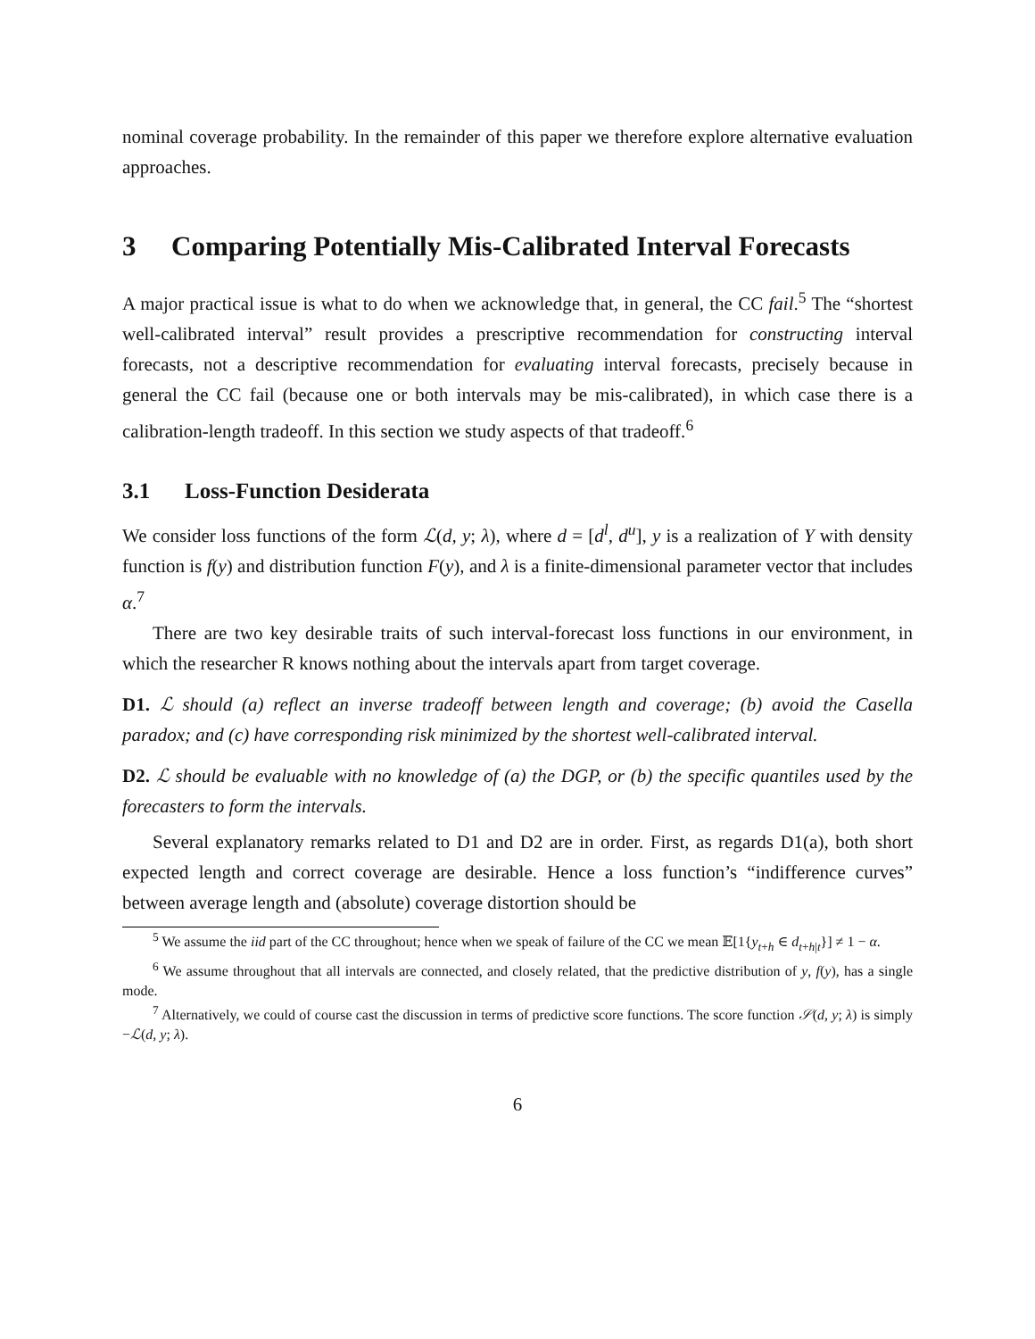nominal coverage probability. In the remainder of this paper we therefore explore alternative evaluation approaches.
3 Comparing Potentially Mis-Calibrated Interval Forecasts
A major practical issue is what to do when we acknowledge that, in general, the CC fail.<sup>5</sup> The “shortest well-calibrated interval” result provides a prescriptive recommendation for constructing interval forecasts, not a descriptive recommendation for evaluating interval forecasts, precisely because in general the CC fail (because one or both intervals may be mis-calibrated), in which case there is a calibration-length tradeoff. In this section we study aspects of that tradeoff.<sup>6</sup>
3.1 Loss-Function Desiderata
We consider loss functions of the form ℒ(d, y; λ), where d = [d<sup>l</sup>, d<sup>u</sup>], y is a realization of Y with density function is f(y) and distribution function F(y), and λ is a finite-dimensional parameter vector that includes α.<sup>7</sup>
There are two key desirable traits of such interval-forecast loss functions in our environment, in which the researcher R knows nothing about the intervals apart from target coverage.
D1. ℒ should (a) reflect an inverse tradeoff between length and coverage; (b) avoid the Casella paradox; and (c) have corresponding risk minimized by the shortest well-calibrated interval.
D2. ℒ should be evaluable with no knowledge of (a) the DGP, or (b) the specific quantiles used by the forecasters to form the intervals.
Several explanatory remarks related to D1 and D2 are in order. First, as regards D1(a), both short expected length and correct coverage are desirable. Hence a loss function’s “indifference curves” between average length and (absolute) coverage distortion should be
<sup>5</sup> We assume the iid part of the CC throughout; hence when we speak of failure of the CC we mean 𝔼[1{y<sub>t+h</sub> ∈ d<sub>t+h|t</sub>}] ≠ 1 − α.
<sup>6</sup> We assume throughout that all intervals are connected, and closely related, that the predictive distribution of y, f(y), has a single mode.
<sup>7</sup> Alternatively, we could of course cast the discussion in terms of predictive score functions. The score function 𝒮(d, y; λ) is simply −ℒ(d, y; λ).
6